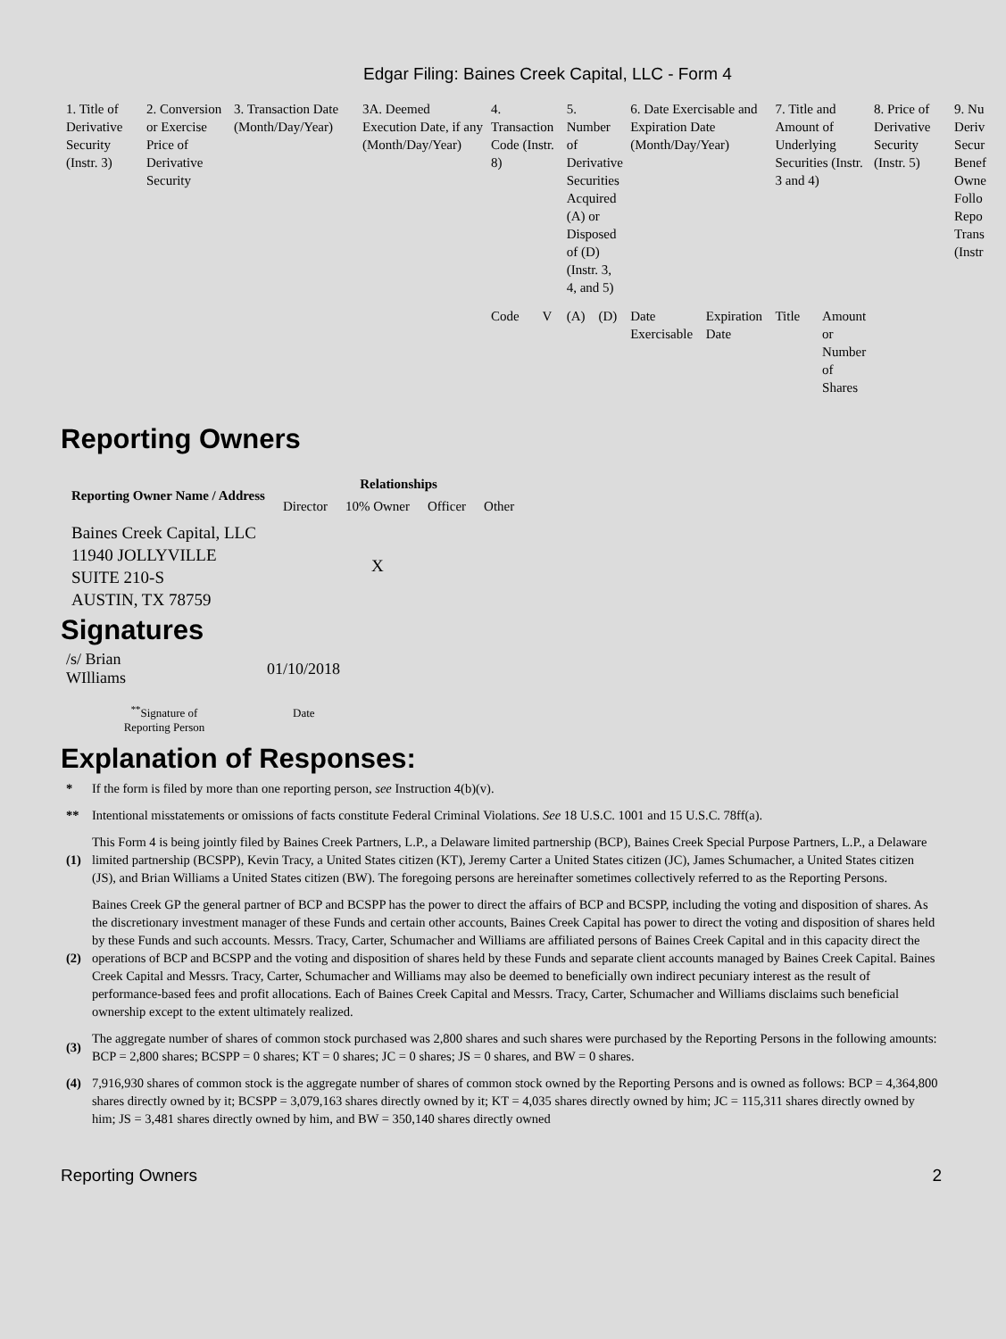Edgar Filing: Baines Creek Capital, LLC - Form 4
| 1. Title of Derivative Security (Instr. 3) | 2. Conversion or Exercise Price of Derivative Security | 3. Transaction Date (Month/Day/Year) | 3A. Deemed Execution Date, if any (Month/Day/Year) | 4. Transaction Code (Instr. 8) | | 5. Number of Derivative Securities Acquired (A) or Disposed of (D) (Instr. 3, 4, and 5) | | 6. Date Exercisable and Expiration Date (Month/Day/Year) | | 7. Title and Amount of Underlying Securities (Instr. 3 and 4) | | 8. Price of Derivative Security (Instr. 5) | 9. Nu Deriv Secur Benef Owne Follo Repo Trans (Instr |
| | | | | Code | V | (A) | (D) | Date Exercisable | Expiration Date | Title | Amount or Number of Shares | | |
Reporting Owners
| Reporting Owner Name / Address | Relationships | | | |
| --- | --- | --- | --- | --- |
| | Director | 10% Owner | Officer | Other |
| Baines Creek Capital, LLC 11940 JOLLYVILLE SUITE 210-S AUSTIN, TX 78759 | | X | | |
Signatures
| /s/ Brian WIlliams | 01/10/2018 |
| <sup>**</sup> Signature of Reporting Person | Date |
Explanation of Responses:
| * | If the form is filed by more than one reporting person, see Instruction 4(b)(v). |
| ** | Intentional misstatements or omissions of facts constitute Federal Criminal Violations. See 18 U.S.C. 1001 and 15 U.S.C. 78ff(a). |
| (1) | This Form 4 is being jointly filed by Baines Creek Partners, L.P., a Delaware limited partnership (BCP), Baines Creek Special Purpose Partners, L.P., a Delaware limited partnership (BCSPP), Kevin Tracy, a United States citizen (KT), Jeremy Carter a United States citizen (JC), James Schumacher, a United States citizen (JS), and Brian Williams a United States citizen (BW). The foregoing persons are hereinafter sometimes collectively referred to as the Reporting Persons. |
| (2) | Baines Creek GP the general partner of BCP and BCSPP has the power to direct the affairs of BCP and BCSPP, including the voting and disposition of shares. As the discretionary investment manager of these Funds and certain other accounts, Baines Creek Capital has power to direct the voting and disposition of shares held by these Funds and such accounts. Messrs. Tracy, Carter, Schumacher and Williams are affiliated persons of Baines Creek Capital and in this capacity direct the operations of BCP and BCSPP and the voting and disposition of shares held by these Funds and separate client accounts managed by Baines Creek Capital. Baines Creek Capital and Messrs. Tracy, Carter, Schumacher and Williams may also be deemed to beneficially own indirect pecuniary interest as the result of performance-based fees and profit allocations. Each of Baines Creek Capital and Messrs. Tracy, Carter, Schumacher and Williams disclaims such beneficial ownership except to the extent ultimately realized. |
| (3) | The aggregate number of shares of common stock purchased was 2,800 shares and such shares were purchased by the Reporting Persons in the following amounts: BCP = 2,800 shares; BCSPP = 0 shares; KT = 0 shares; JC = 0 shares; JS = 0 shares, and BW = 0 shares. |
| (4) | 7,916,930 shares of common stock is the aggregate number of shares of common stock owned by the Reporting Persons and is owned as follows: BCP = 4,364,800 shares directly owned by it; BCSPP = 3,079,163 shares directly owned by it; KT = 4,035 shares directly owned by him; JC = 115,311 shares directly owned by him; JS = 3,481 shares directly owned by him, and BW = 350,140 shares directly owned |
Reporting Owners 2